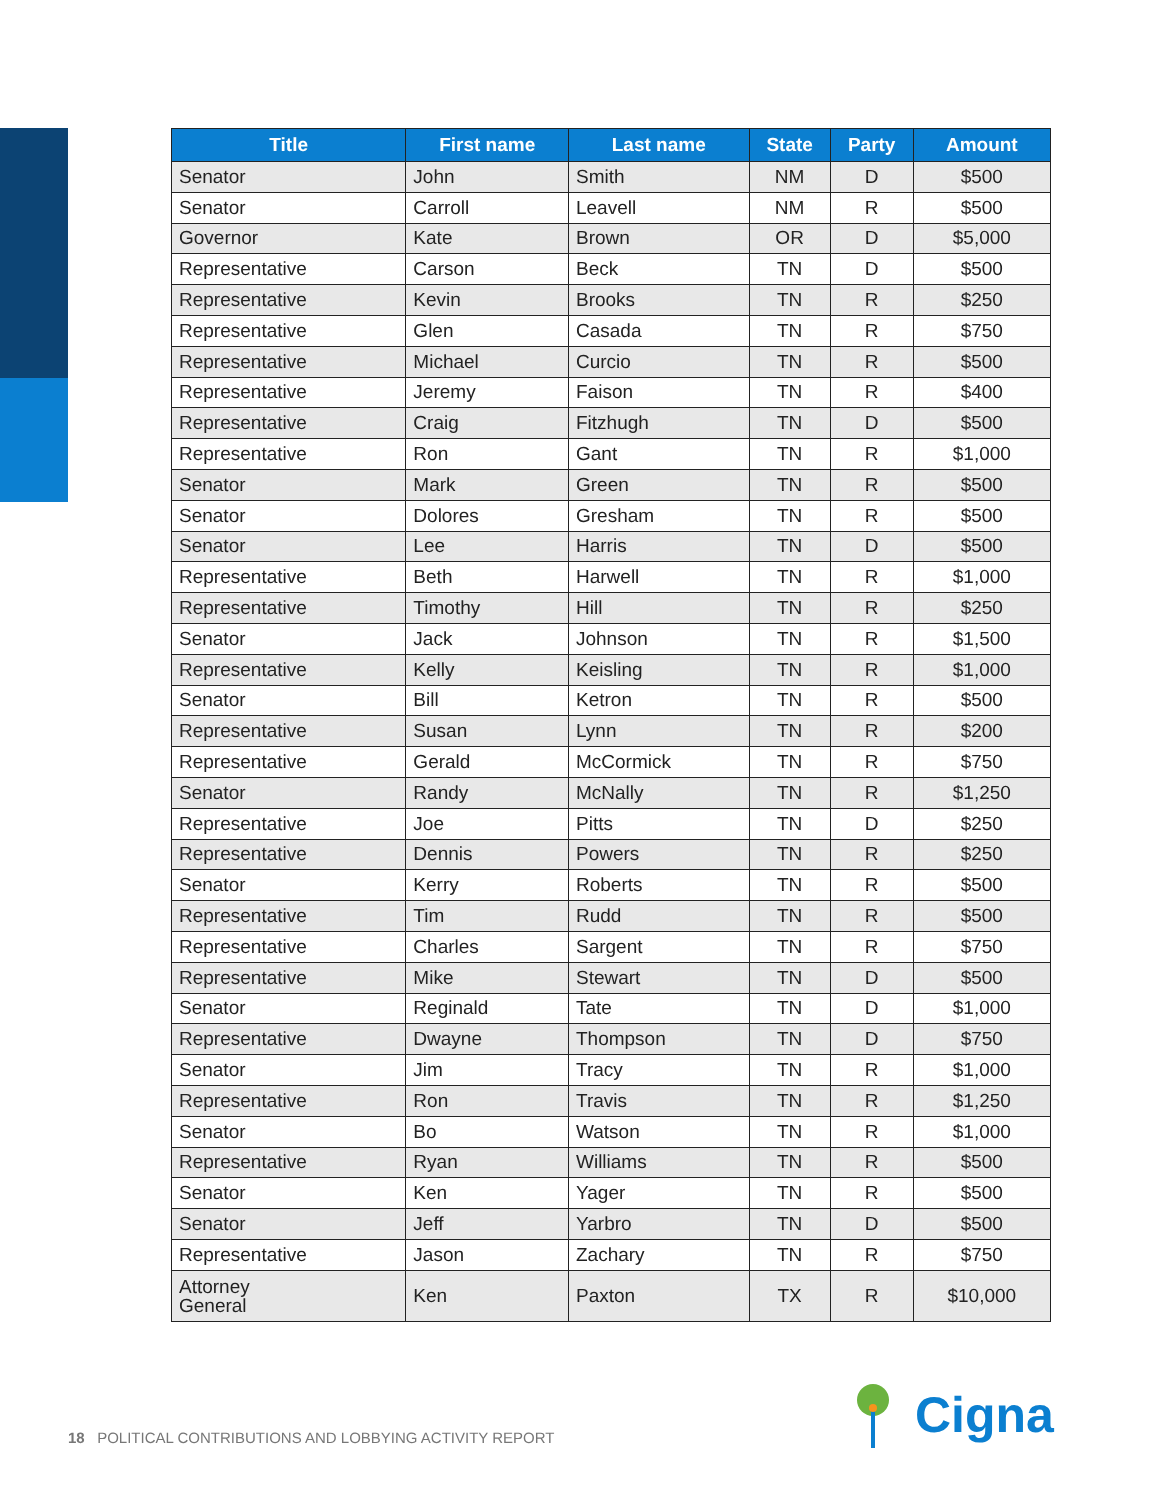| Title | First name | Last name | State | Party | Amount |
| --- | --- | --- | --- | --- | --- |
| Senator | John | Smith | NM | D | $500 |
| Senator | Carroll | Leavell | NM | R | $500 |
| Governor | Kate | Brown | OR | D | $5,000 |
| Representative | Carson | Beck | TN | D | $500 |
| Representative | Kevin | Brooks | TN | R | $250 |
| Representative | Glen | Casada | TN | R | $750 |
| Representative | Michael | Curcio | TN | R | $500 |
| Representative | Jeremy | Faison | TN | R | $400 |
| Representative | Craig | Fitzhugh | TN | D | $500 |
| Representative | Ron | Gant | TN | R | $1,000 |
| Senator | Mark | Green | TN | R | $500 |
| Senator | Dolores | Gresham | TN | R | $500 |
| Senator | Lee | Harris | TN | D | $500 |
| Representative | Beth | Harwell | TN | R | $1,000 |
| Representative | Timothy | Hill | TN | R | $250 |
| Senator | Jack | Johnson | TN | R | $1,500 |
| Representative | Kelly | Keisling | TN | R | $1,000 |
| Senator | Bill | Ketron | TN | R | $500 |
| Representative | Susan | Lynn | TN | R | $200 |
| Representative | Gerald | McCormick | TN | R | $750 |
| Senator | Randy | McNally | TN | R | $1,250 |
| Representative | Joe | Pitts | TN | D | $250 |
| Representative | Dennis | Powers | TN | R | $250 |
| Senator | Kerry | Roberts | TN | R | $500 |
| Representative | Tim | Rudd | TN | R | $500 |
| Representative | Charles | Sargent | TN | R | $750 |
| Representative | Mike | Stewart | TN | D | $500 |
| Senator | Reginald | Tate | TN | D | $1,000 |
| Representative | Dwayne | Thompson | TN | D | $750 |
| Senator | Jim | Tracy | TN | R | $1,000 |
| Representative | Ron | Travis | TN | R | $1,250 |
| Senator | Bo | Watson | TN | R | $1,000 |
| Representative | Ryan | Williams | TN | R | $500 |
| Senator | Ken | Yager | TN | R | $500 |
| Senator | Jeff | Yarbro | TN | D | $500 |
| Representative | Jason | Zachary | TN | R | $750 |
| Attorney General | Ken | Paxton | TX | R | $10,000 |
Cigna
18 POLITICAL CONTRIBUTIONS AND LOBBYING ACTIVITY REPORT